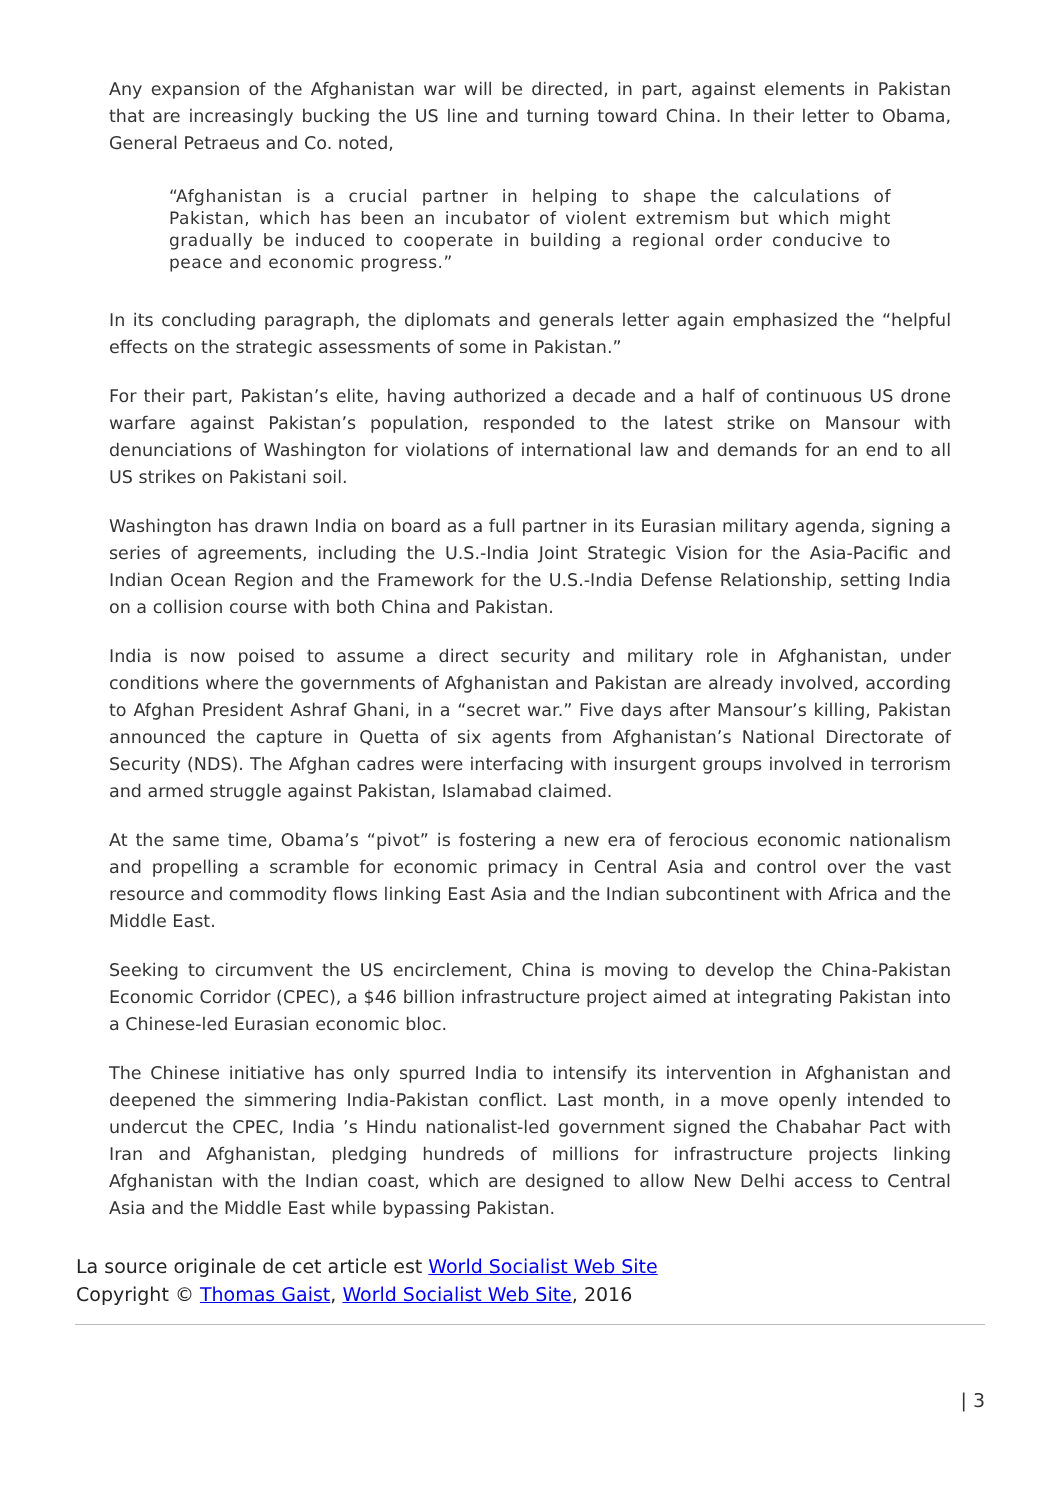Any expansion of the Afghanistan war will be directed, in part, against elements in Pakistan that are increasingly bucking the US line and turning toward China. In their letter to Obama, General Petraeus and Co. noted,
“Afghanistan is a crucial partner in helping to shape the calculations of Pakistan, which has been an incubator of violent extremism but which might gradually be induced to cooperate in building a regional order conducive to peace and economic progress.”
In its concluding paragraph, the diplomats and generals letter again emphasized the “helpful effects on the strategic assessments of some in Pakistan.”
For their part, Pakistan’s elite, having authorized a decade and a half of continuous US drone warfare against Pakistan’s population, responded to the latest strike on Mansour with denunciations of Washington for violations of international law and demands for an end to all US strikes on Pakistani soil.
Washington has drawn India on board as a full partner in its Eurasian military agenda, signing a series of agreements, including the U.S.-India Joint Strategic Vision for the Asia-Pacific and Indian Ocean Region and the Framework for the U.S.-India Defense Relationship, setting India on a collision course with both China and Pakistan.
India is now poised to assume a direct security and military role in Afghanistan, under conditions where the governments of Afghanistan and Pakistan are already involved, according to Afghan President Ashraf Ghani, in a “secret war.” Five days after Mansour’s killing, Pakistan announced the capture in Quetta of six agents from Afghanistan’s National Directorate of Security (NDS). The Afghan cadres were interfacing with insurgent groups involved in terrorism and armed struggle against Pakistan, Islamabad claimed.
At the same time, Obama’s “pivot” is fostering a new era of ferocious economic nationalism and propelling a scramble for economic primacy in Central Asia and control over the vast resource and commodity flows linking East Asia and the Indian subcontinent with Africa and the Middle East.
Seeking to circumvent the US encirclement, China is moving to develop the China-Pakistan Economic Corridor (CPEC), a $46 billion infrastructure project aimed at integrating Pakistan into a Chinese-led Eurasian economic bloc.
The Chinese initiative has only spurred India to intensify its intervention in Afghanistan and deepened the simmering India-Pakistan conflict. Last month, in a move openly intended to undercut the CPEC, India ’s Hindu nationalist-led government signed the Chabahar Pact with Iran and Afghanistan, pledging hundreds of millions for infrastructure projects linking Afghanistan with the Indian coast, which are designed to allow New Delhi access to Central Asia and the Middle East while bypassing Pakistan.
La source originale de cet article est World Socialist Web Site
Copyright © Thomas Gaist, World Socialist Web Site, 2016
| 3